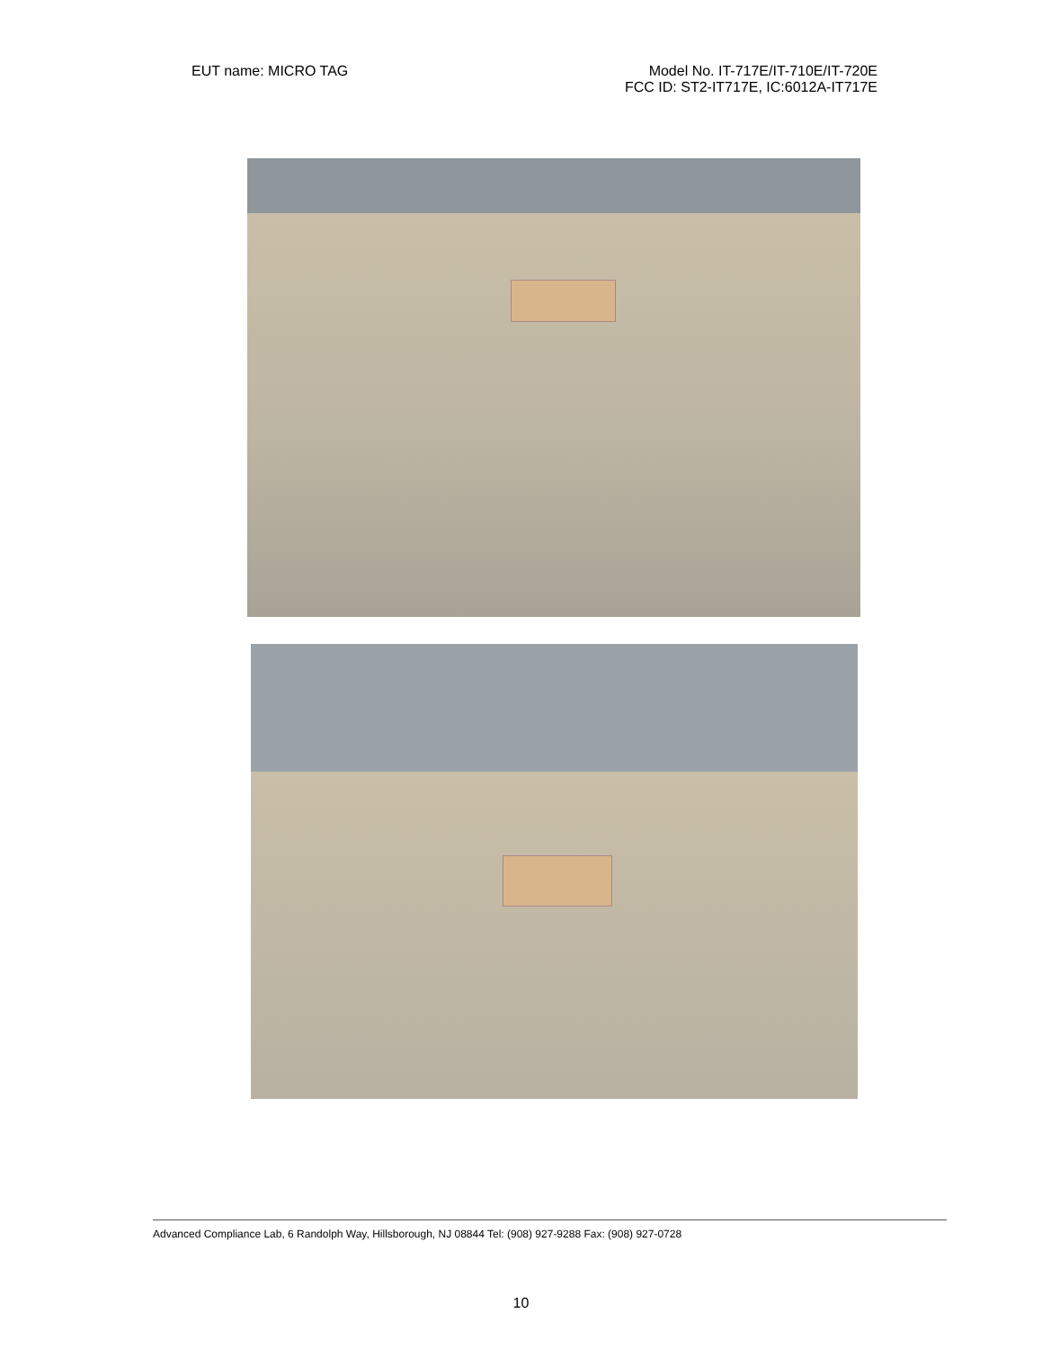EUT name: MICRO TAG Model No. IT-717E/IT-710E/IT-720E
FCC ID: ST2-IT717E, IC:6012A-IT717E
Advanced Compliance Lab, 6 Randolph Way, Hillsborough, NJ 08844 Tel: (908) 927-9288 Fax: (908) 927-0728
10